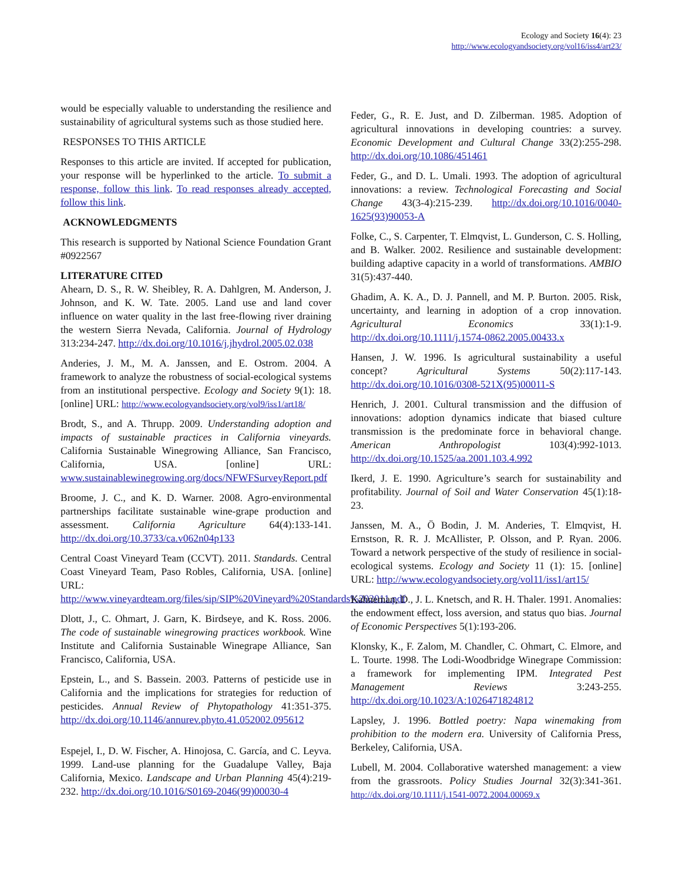Ecology and Society 16(4): 23
http://www.ecologyandsociety.org/vol16/iss4/art23/
would be especially valuable to understanding the resilience and sustainability of agricultural systems such as those studied here.
RESPONSES TO THIS ARTICLE
Responses to this article are invited. If accepted for publication, your response will be hyperlinked to the article. To submit a response, follow this link. To read responses already accepted, follow this link.
ACKNOWLEDGMENTS
This research is supported by National Science Foundation Grant #0922567
LITERATURE CITED
Ahearn, D. S., R. W. Sheibley, R. A. Dahlgren, M. Anderson, J. Johnson, and K. W. Tate. 2005. Land use and land cover influence on water quality in the last free-flowing river draining the western Sierra Nevada, California. Journal of Hydrology 313:234-247. http://dx.doi.org/10.1016/j.jhydrol.2005.02.038
Anderies, J. M., M. A. Janssen, and E. Ostrom. 2004. A framework to analyze the robustness of social-ecological systems from an institutional perspective. Ecology and Society 9(1): 18. [online] URL: http://www.ecologyandsociety.org/vol9/iss1/art18/
Brodt, S., and A. Thrupp. 2009. Understanding adoption and impacts of sustainable practices in California vineyards. California Sustainable Winegrowing Alliance, San Francisco, California, USA. [online] URL: www.sustainablewinegrowing.org/docs/NFWFSurveyReport.pdf
Broome, J. C., and K. D. Warner. 2008. Agro-environmental partnerships facilitate sustainable wine-grape production and assessment. California Agriculture 64(4):133-141. http://dx.doi.org/10.3733/ca.v062n04p133
Central Coast Vineyard Team (CCVT). 2011. Standards. Central Coast Vineyard Team, Paso Robles, California, USA. [online] URL: http://www.vineyardteam.org/files/sip/SIP%20Vineyard%20Standards%202011.pdf
Dlott, J., C. Ohmart, J. Garn, K. Birdseye, and K. Ross. 2006. The code of sustainable winegrowing practices workbook. Wine Institute and California Sustainable Winegrape Alliance, San Francisco, California, USA.
Epstein, L., and S. Bassein. 2003. Patterns of pesticide use in California and the implications for strategies for reduction of pesticides. Annual Review of Phytopathology 41:351-375. http://dx.doi.org/10.1146/annurev.phyto.41.052002.095612
Espejel, I., D. W. Fischer, A. Hinojosa, C. García, and C. Leyva. 1999. Land-use planning for the Guadalupe Valley, Baja California, Mexico. Landscape and Urban Planning 45(4):219-232. http://dx.doi.org/10.1016/S0169-2046(99)00030-4
Feder, G., R. E. Just, and D. Zilberman. 1985. Adoption of agricultural innovations in developing countries: a survey. Economic Development and Cultural Change 33(2):255-298. http://dx.doi.org/10.1086/451461
Feder, G., and D. L. Umali. 1993. The adoption of agricultural innovations: a review. Technological Forecasting and Social Change 43(3-4):215-239. http://dx.doi.org/10.1016/0040-1625(93)90053-A
Folke, C., S. Carpenter, T. Elmqvist, L. Gunderson, C. S. Holling, and B. Walker. 2002. Resilience and sustainable development: building adaptive capacity in a world of transformations. AMBIO 31(5):437-440.
Ghadim, A. K. A., D. J. Pannell, and M. P. Burton. 2005. Risk, uncertainty, and learning in adoption of a crop innovation. Agricultural Economics 33(1):1-9. http://dx.doi.org/10.1111/j.1574-0862.2005.00433.x
Hansen, J. W. 1996. Is agricultural sustainability a useful concept? Agricultural Systems 50(2):117-143. http://dx.doi.org/10.1016/0308-521X(95)00011-S
Henrich, J. 2001. Cultural transmission and the diffusion of innovations: adoption dynamics indicate that biased culture transmission is the predominate force in behavioral change. American Anthropologist 103(4):992-1013. http://dx.doi.org/10.1525/aa.2001.103.4.992
Ikerd, J. E. 1990. Agriculture’s search for sustainability and profitability. Journal of Soil and Water Conservation 45(1):18-23.
Janssen, M. A., Ö Bodin, J. M. Anderies, T. Elmqvist, H. Ernstson, R. R. J. McAllister, P. Olsson, and P. Ryan. 2006. Toward a network perspective of the study of resilience in social-ecological systems. Ecology and Society 11 (1): 15. [online] URL: http://www.ecologyandsociety.org/vol11/iss1/art15/
Kahneman, D., J. L. Knetsch, and R. H. Thaler. 1991. Anomalies: the endowment effect, loss aversion, and status quo bias. Journal of Economic Perspectives 5(1):193-206.
Klonsky, K., F. Zalom, M. Chandler, C. Ohmart, C. Elmore, and L. Tourte. 1998. The Lodi-Woodbridge Winegrape Commission: a framework for implementing IPM. Integrated Pest Management Reviews 3:243-255. http://dx.doi.org/10.1023/A:1026471824812
Lapsley, J. 1996. Bottled poetry: Napa winemaking from prohibition to the modern era. University of California Press, Berkeley, California, USA.
Lubell, M. 2004. Collaborative watershed management: a view from the grassroots. Policy Studies Journal 32(3):341-361. http://dx.doi.org/10.1111/j.1541-0072.2004.00069.x